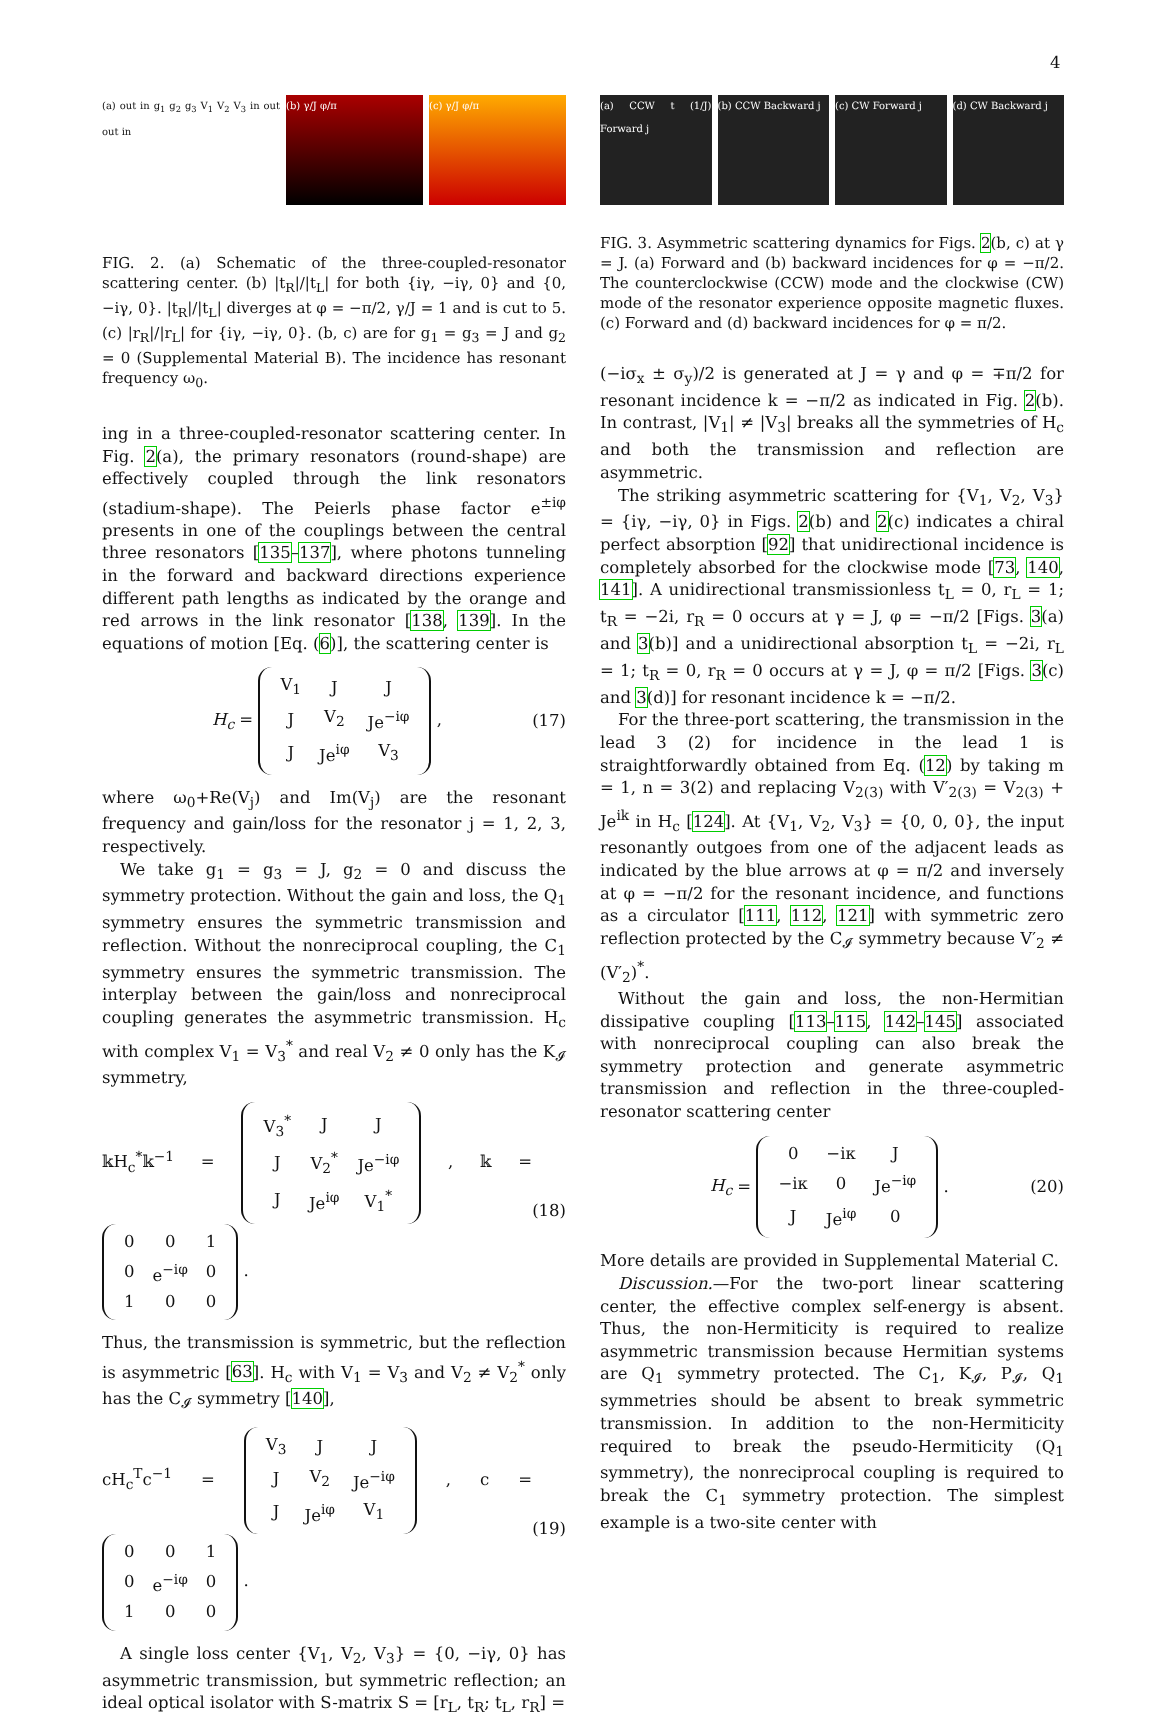4
(a) out in g<sub>1</sub> g<sub>2</sub> g<sub>3</sub> V<sub>1</sub> V<sub>2</sub> V<sub>3</sub> in out out in
(b) γ/J φ/π (c) γ/J φ/π
FIG. 2. (a) Schematic of the three-coupled-resonator scattering center. (b) |t<sub>R</sub>|/|t<sub>L</sub>| for both {iγ, −iγ, 0} and {0, −iγ, 0}. |t<sub>R</sub>|/|t<sub>L</sub>| diverges at φ = −π/2, γ/J = 1 and is cut to 5. (c) |r<sub>R</sub>|/|r<sub>L</sub>| for {iγ, −iγ, 0}. (b, c) are for g<sub>1</sub> = g<sub>3</sub> = J and g<sub>2</sub> = 0 (Supplemental Material B). The incidence has resonant frequency ω<sub>0</sub>.
ing in a three-coupled-resonator scattering center. In Fig. 2(a), the primary resonators (round-shape) are effectively coupled through the link resonators (stadium-shape). The Peierls phase factor e<sup>±iφ</sup> presents in one of the couplings between the central three resonators [135–137], where photons tunneling in the forward and backward directions experience different path lengths as indicated by the orange and red arrows in the link resonator [138, 139]. In the equations of motion [Eq. (6)], the scattering center is
H<sub>c</sub> =
| V<sub>1</sub> | J | J |
| J | V<sub>2</sub> | Je<sup>−iφ</sup> |
| J | Je<sup>iφ</sup> | V<sub>3</sub> |
, (17)
where ω<sub>0</sub>+Re(V<sub>j</sub>) and Im(V<sub>j</sub>) are the resonant frequency and gain/loss for the resonator j = 1, 2, 3, respectively.
We take g<sub>1</sub> = g<sub>3</sub> = J, g<sub>2</sub> = 0 and discuss the symmetry protection. Without the gain and loss, the Q<sub>1</sub> symmetry ensures the symmetric transmission and reflection. Without the nonreciprocal coupling, the C<sub>1</sub> symmetry ensures the symmetric transmission. The interplay between the gain/loss and nonreciprocal coupling generates the asymmetric transmission. H<sub>c</sub> with complex V<sub>1</sub> = V<sub>3</sub><sup>*</sup> and real V<sub>2</sub> ≠ 0 only has the K<sub>𝓘</sub> symmetry,
𝕜H<sub>c</sub><sup>*</sup>𝕜<sup>−1</sup> =
| V<sub>3</sub><sup>*</sup> | J | J |
| J | V<sub>2</sub><sup>*</sup> | Je<sup>−iφ</sup> |
| J | Je<sup>iφ</sup> | V<sub>1</sub><sup>*</sup> |
, 𝕜 =
| 0 | 0 | 1 |
| 0 | e<sup>−iφ</sup> | 0 |
| 1 | 0 | 0 |
. (18)
Thus, the transmission is symmetric, but the reflection is asymmetric [63]. H<sub>c</sub> with V<sub>1</sub> = V<sub>3</sub> and V<sub>2</sub> ≠ V<sub>2</sub><sup>*</sup> only has the C<sub>𝓘</sub> symmetry [140],
cH<sub>c</sub><sup>T</sup>c<sup>−1</sup> =
| V<sub>3</sub> | J | J |
| J | V<sub>2</sub> | Je<sup>−iφ</sup> |
| J | Je<sup>iφ</sup> | V<sub>1</sub> |
, c =
| 0 | 0 | 1 |
| 0 | e<sup>−iφ</sup> | 0 |
| 1 | 0 | 0 |
. (19)
A single loss center {V<sub>1</sub>, V<sub>2</sub>, V<sub>3</sub>} = {0, −iγ, 0} has asymmetric transmission, but symmetric reflection; an ideal optical isolator with S-matrix S = [r<sub>L</sub>, t<sub>R</sub>; t<sub>L</sub>, r<sub>R</sub>] =
(a) CCW t (1/J) Forward j (b) CCW Backward j (c) CW Forward j (d) CW Backward j
FIG. 3. Asymmetric scattering dynamics for Figs. 2(b, c) at γ = J. (a) Forward and (b) backward incidences for φ = −π/2. The counterclockwise (CCW) mode and the clockwise (CW) mode of the resonator experience opposite magnetic fluxes. (c) Forward and (d) backward incidences for φ = π/2.
(−iσ<sub>x</sub> ± σ<sub>y</sub>)/2 is generated at J = γ and φ = ∓π/2 for resonant incidence k = −π/2 as indicated in Fig. 2(b). In contrast, |V<sub>1</sub>| ≠ |V<sub>3</sub>| breaks all the symmetries of H<sub>c</sub> and both the transmission and reflection are asymmetric.
The striking asymmetric scattering for {V<sub>1</sub>, V<sub>2</sub>, V<sub>3</sub>} = {iγ, −iγ, 0} in Figs. 2(b) and 2(c) indicates a chiral perfect absorption [92] that unidirectional incidence is completely absorbed for the clockwise mode [73, 140, 141]. A unidirectional transmissionless t<sub>L</sub> = 0, r<sub>L</sub> = 1; t<sub>R</sub> = −2i, r<sub>R</sub> = 0 occurs at γ = J, φ = −π/2 [Figs. 3(a) and 3(b)] and a unidirectional absorption t<sub>L</sub> = −2i, r<sub>L</sub> = 1; t<sub>R</sub> = 0, r<sub>R</sub> = 0 occurs at γ = J, φ = π/2 [Figs. 3(c) and 3(d)] for resonant incidence k = −π/2.
For the three-port scattering, the transmission in the lead 3 (2) for incidence in the lead 1 is straightforwardly obtained from Eq. (12) by taking m = 1, n = 3(2) and replacing V<sub>2(3)</sub> with V′<sub>2(3)</sub> = V<sub>2(3)</sub> + Je<sup>ik</sup> in H<sub>c</sub> [124]. At {V<sub>1</sub>, V<sub>2</sub>, V<sub>3</sub>} = {0, 0, 0}, the input resonantly outgoes from one of the adjacent leads as indicated by the blue arrows at φ = π/2 and inversely at φ = −π/2 for the resonant incidence, and functions as a circulator [111, 112, 121] with symmetric zero reflection protected by the C<sub>𝓘</sub> symmetry because V′<sub>2</sub> ≠ (V′<sub>2</sub>)<sup>*</sup>.
Without the gain and loss, the non-Hermitian dissipative coupling [113–115, 142–145] associated with nonreciprocal coupling can also break the symmetry protection and generate asymmetric transmission and reflection in the three-coupled-resonator scattering center
H<sub>c</sub> =
| 0 | −iκ | J |
| −iκ | 0 | Je<sup>−iφ</sup> |
| J | Je<sup>iφ</sup> | 0 |
. (20)
More details are provided in Supplemental Material C.
Discussion.—For the two-port linear scattering center, the effective complex self-energy is absent. Thus, the non-Hermiticity is required to realize asymmetric transmission because Hermitian systems are Q<sub>1</sub> symmetry protected. The C<sub>1</sub>, K<sub>𝓘</sub>, P<sub>𝓘</sub>, Q<sub>1</sub> symmetries should be absent to break symmetric transmission. In addition to the non-Hermiticity required to break the pseudo-Hermiticity (Q<sub>1</sub> symmetry), the nonreciprocal coupling is required to break the C<sub>1</sub> symmetry protection. The simplest example is a two-site center with